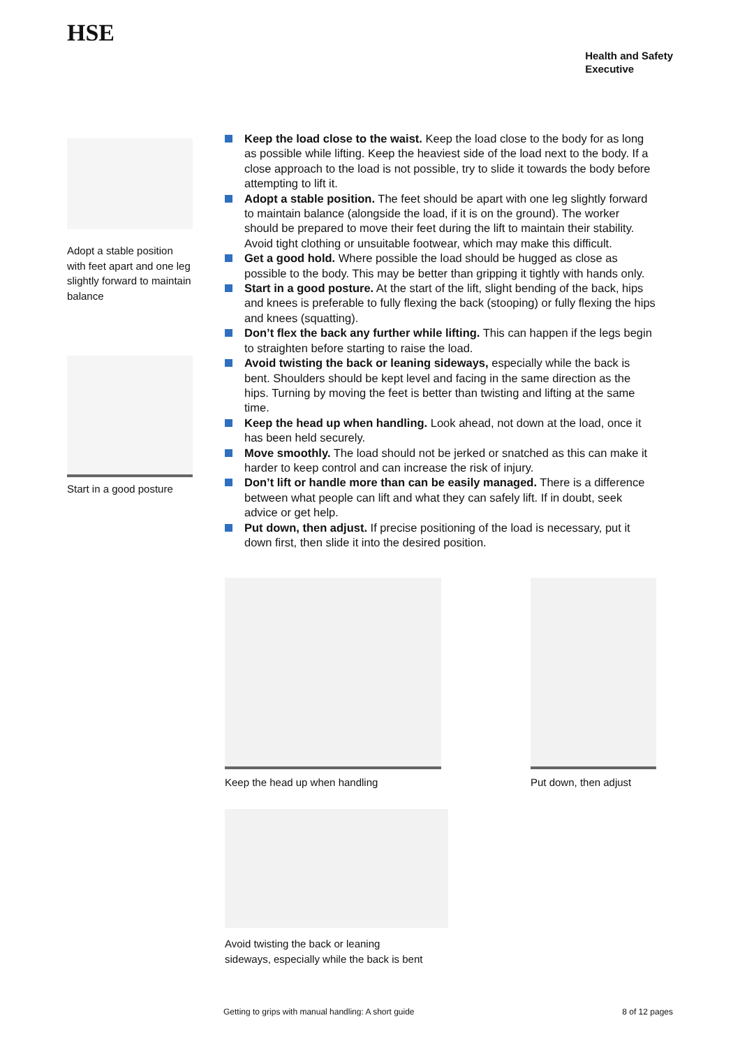HSE
Health and Safety
Executive
Adopt a stable position with feet apart and one leg slightly forward to maintain balance
Start in a good posture
Keep the load close to the waist. Keep the load close to the body for as long as possible while lifting. Keep the heaviest side of the load next to the body. If a close approach to the load is not possible, try to slide it towards the body before attempting to lift it.
Adopt a stable position. The feet should be apart with one leg slightly forward to maintain balance (alongside the load, if it is on the ground). The worker should be prepared to move their feet during the lift to maintain their stability. Avoid tight clothing or unsuitable footwear, which may make this difficult.
Get a good hold. Where possible the load should be hugged as close as possible to the body. This may be better than gripping it tightly with hands only.
Start in a good posture. At the start of the lift, slight bending of the back, hips and knees is preferable to fully flexing the back (stooping) or fully flexing the hips and knees (squatting).
Don’t flex the back any further while lifting. This can happen if the legs begin to straighten before starting to raise the load.
Avoid twisting the back or leaning sideways, especially while the back is bent. Shoulders should be kept level and facing in the same direction as the hips. Turning by moving the feet is better than twisting and lifting at the same time.
Keep the head up when handling. Look ahead, not down at the load, once it has been held securely.
Move smoothly. The load should not be jerked or snatched as this can make it harder to keep control and can increase the risk of injury.
Don’t lift or handle more than can be easily managed. There is a difference between what people can lift and what they can safely lift. If in doubt, seek advice or get help.
Put down, then adjust. If precise positioning of the load is necessary, put it down first, then slide it into the desired position.
Keep the head up when handling Put down, then adjust
Avoid twisting the back or leaning
sideways, especially while the back is bent
Getting to grips with manual handling: A short guide 8 of 12 pages